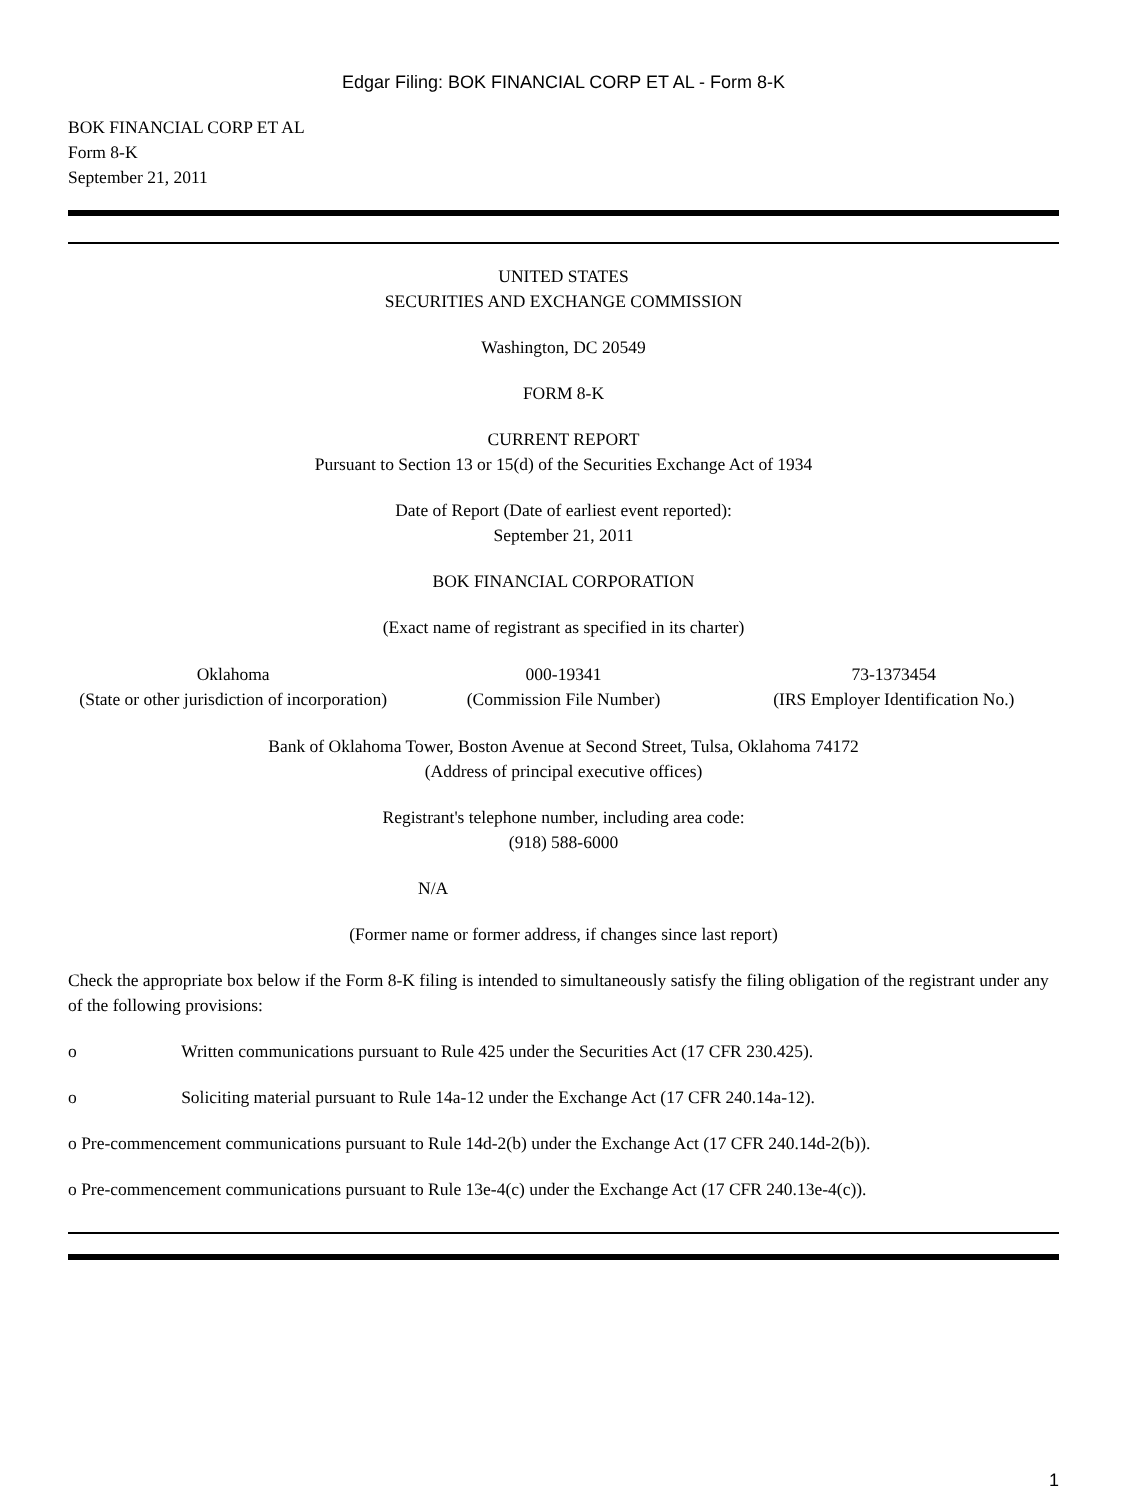Edgar Filing: BOK FINANCIAL CORP ET AL - Form 8-K
BOK FINANCIAL CORP ET AL
Form 8-K
September 21, 2011
UNITED STATES
SECURITIES AND EXCHANGE COMMISSION
Washington, DC 20549
FORM 8-K
CURRENT REPORT
Pursuant to Section 13 or 15(d) of the Securities Exchange Act of 1934
Date of Report (Date of earliest event reported):
September 21, 2011
BOK FINANCIAL CORPORATION
(Exact name of registrant as specified in its charter)
| Oklahoma (State or other jurisdiction of incorporation) | 000-19341 (Commission File Number) | 73-1373454 (IRS Employer Identification No.) |
Bank of Oklahoma Tower, Boston Avenue at Second Street, Tulsa, Oklahoma 74172
(Address of principal executive offices)
Registrant's telephone number, including area code:
(918) 588-6000
N/A
(Former name or former address, if changes since last report)
Check the appropriate box below if the Form 8-K filing is intended to simultaneously satisfy the filing obligation of the registrant under any of the following provisions:
o Written communications pursuant to Rule 425 under the Securities Act (17 CFR 230.425).
o Soliciting material pursuant to Rule 14a-12 under the Exchange Act (17 CFR 240.14a-12).
o Pre-commencement communications pursuant to Rule 14d-2(b) under the Exchange Act (17 CFR 240.14d-2(b)).
o Pre-commencement communications pursuant to Rule 13e-4(c) under the Exchange Act (17 CFR 240.13e-4(c)).
1